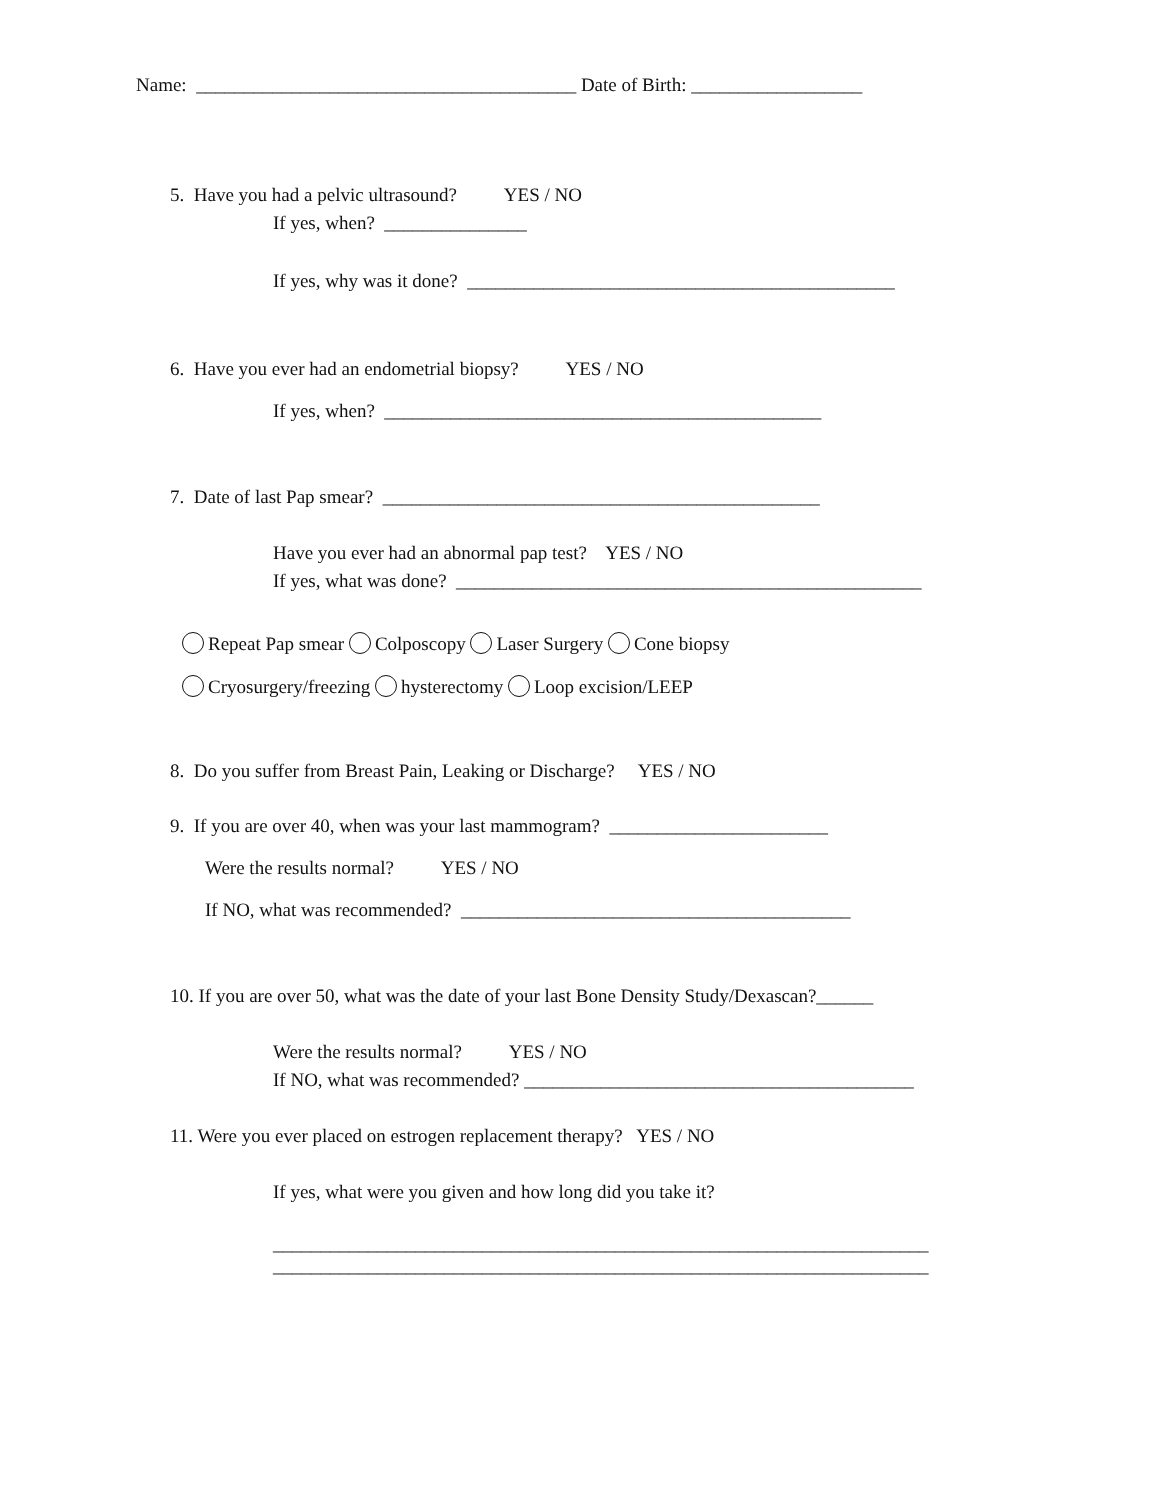Name: ________________________________________ Date of Birth: __________________
5. Have you had a pelvic ultrasound? YES / NO
If yes, when? _______________
If yes, why was it done? _____________________________________________
6. Have you ever had an endometrial biopsy? YES / NO
If yes, when? ______________________________________________
7. Date of last Pap smear? ______________________________________________
Have you ever had an abnormal pap test? YES / NO
If yes, what was done? _________________________________________________
Repeat Pap smear Colposcopy Laser Surgery Cone biopsy
Cryosurgery/freezing hysterectomy Loop excision/LEEP
8. Do you suffer from Breast Pain, Leaking or Discharge? YES / NO
9. If you are over 40, when was your last mammogram? _______________________
Were the results normal? YES / NO
If NO, what was recommended? _________________________________________
10. If you are over 50, what was the date of your last Bone Density Study/Dexascan?______
Were the results normal? YES / NO
If NO, what was recommended? _________________________________________
11. Were you ever placed on estrogen replacement therapy? YES / NO
If yes, what were you given and how long did you take it?
_____________________________________________________________________
_____________________________________________________________________